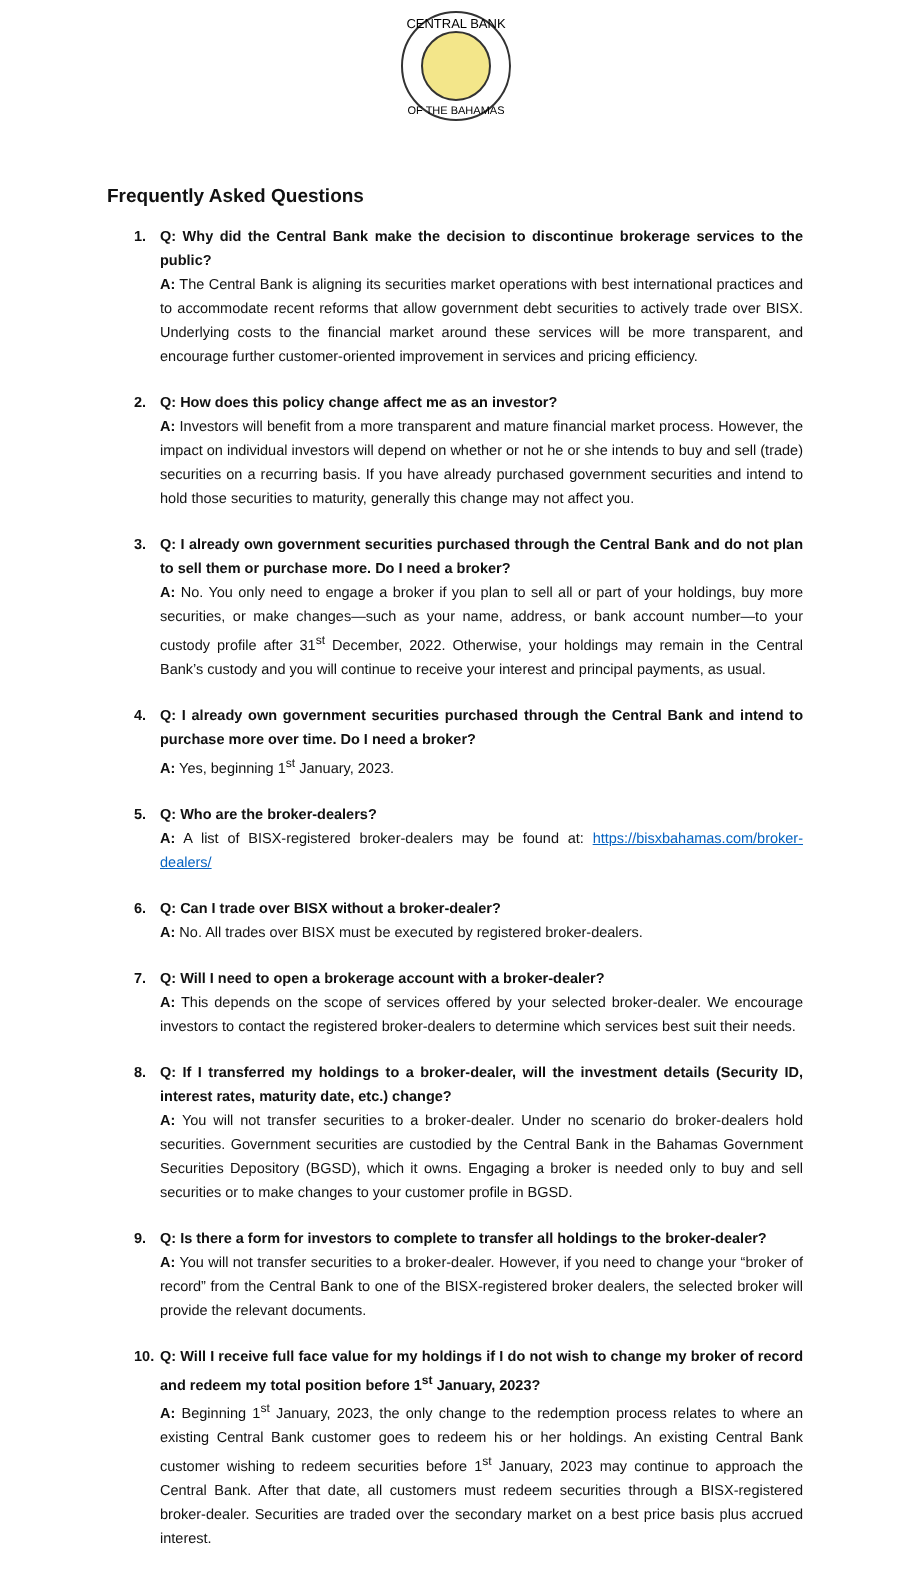CENTRAL BANK
OF THE BAHAMAS
Frequently Asked Questions
1.
Q: Why did the Central Bank make the decision to discontinue brokerage services to the public?
A: The Central Bank is aligning its securities market operations with best international practices and to accommodate recent reforms that allow government debt securities to actively trade over BISX. Underlying costs to the financial market around these services will be more transparent, and encourage further customer-oriented improvement in services and pricing efficiency.
2.
Q: How does this policy change affect me as an investor?
A: Investors will benefit from a more transparent and mature financial market process. However, the impact on individual investors will depend on whether or not he or she intends to buy and sell (trade) securities on a recurring basis. If you have already purchased government securities and intend to hold those securities to maturity, generally this change may not affect you.
3.
Q: I already own government securities purchased through the Central Bank and do not plan to sell them or purchase more. Do I need a broker?
A: No. You only need to engage a broker if you plan to sell all or part of your holdings, buy more securities, or make changes—such as your name, address, or bank account number—to your custody profile after 31<sup>st</sup> December, 2022. Otherwise, your holdings may remain in the Central Bank’s custody and you will continue to receive your interest and principal payments, as usual.
4.
Q: I already own government securities purchased through the Central Bank and intend to purchase more over time. Do I need a broker?
A: Yes, beginning 1<sup>st</sup> January, 2023.
5.
Q: Who are the broker-dealers?
A: A list of BISX-registered broker-dealers may be found at: https://bisxbahamas.com/broker-dealers/
6.
Q: Can I trade over BISX without a broker-dealer?
A: No. All trades over BISX must be executed by registered broker-dealers.
7.
Q: Will I need to open a brokerage account with a broker-dealer?
A: This depends on the scope of services offered by your selected broker-dealer. We encourage investors to contact the registered broker-dealers to determine which services best suit their needs.
8.
Q: If I transferred my holdings to a broker-dealer, will the investment details (Security ID, interest rates, maturity date, etc.) change?
A: You will not transfer securities to a broker-dealer. Under no scenario do broker-dealers hold securities. Government securities are custodied by the Central Bank in the Bahamas Government Securities Depository (BGSD), which it owns. Engaging a broker is needed only to buy and sell securities or to make changes to your customer profile in BGSD.
9.
Q: Is there a form for investors to complete to transfer all holdings to the broker-dealer?
A: You will not transfer securities to a broker-dealer. However, if you need to change your “broker of record” from the Central Bank to one of the BISX-registered broker dealers, the selected broker will provide the relevant documents.
10.
Q: Will I receive full face value for my holdings if I do not wish to change my broker of record and redeem my total position before 1<sup>st</sup> January, 2023?
A: Beginning 1<sup>st</sup> January, 2023, the only change to the redemption process relates to where an existing Central Bank customer goes to redeem his or her holdings. An existing Central Bank customer wishing to redeem securities before 1<sup>st</sup> January, 2023 may continue to approach the Central Bank. After that date, all customers must redeem securities through a BISX-registered broker-dealer. Securities are traded over the secondary market on a best price basis plus accrued interest.